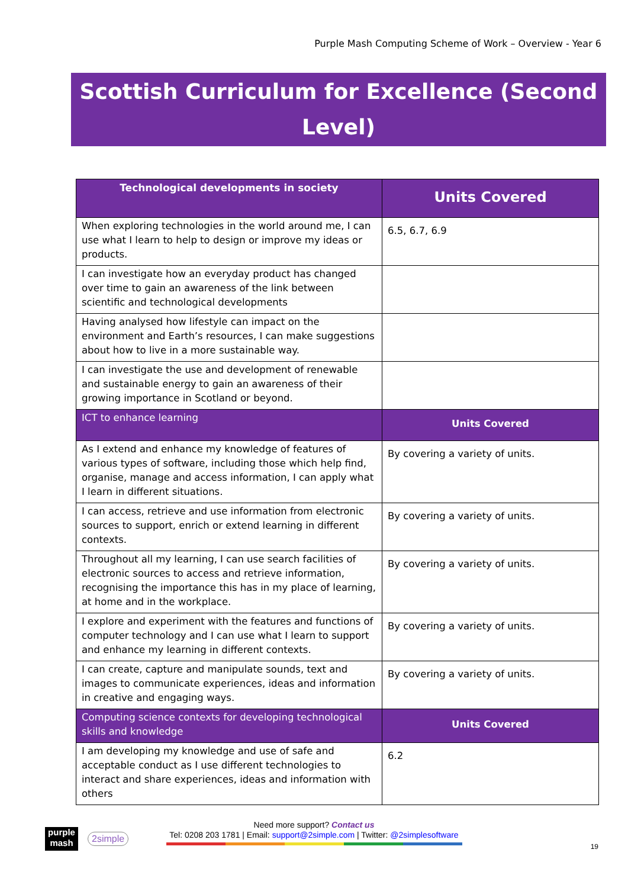Purple Mash Computing Scheme of Work – Overview - Year 6
Scottish Curriculum for Excellence (Second Level)
| Technological developments in society | Units Covered |
| --- | --- |
| When exploring technologies in the world around me, I can use what I learn to help to design or improve my ideas or products. | 6.5, 6.7, 6.9 |
| I can investigate how an everyday product has changed over time to gain an awareness of the link between scientific and technological developments | |
| Having analysed how lifestyle can impact on the environment and Earth’s resources, I can make suggestions about how to live in a more sustainable way. | |
| I can investigate the use and development of renewable and sustainable energy to gain an awareness of their growing importance in Scotland or beyond. | |
| ICT to enhance learning | Units Covered |
| As I extend and enhance my knowledge of features of various types of software, including those which help find, organise, manage and access information, I can apply what I learn in different situations. | By covering a variety of units. |
| I can access, retrieve and use information from electronic sources to support, enrich or extend learning in different contexts. | By covering a variety of units. |
| Throughout all my learning, I can use search facilities of electronic sources to access and retrieve information, recognising the importance this has in my place of learning, at home and in the workplace. | By covering a variety of units. |
| I explore and experiment with the features and functions of computer technology and I can use what I learn to support and enhance my learning in different contexts. | By covering a variety of units. |
| I can create, capture and manipulate sounds, text and images to communicate experiences, ideas and information in creative and engaging ways. | By covering a variety of units. |
| Computing science contexts for developing technological skills and knowledge | Units Covered |
| I am developing my knowledge and use of safe and acceptable conduct as I use different technologies to interact and share experiences, ideas and information with others | 6.2 |
purple mash
2simple
Need more support? Contact us
Tel: 0208 203 1781 | Email: support@2simple.com | Twitter: @2simplesoftware
19